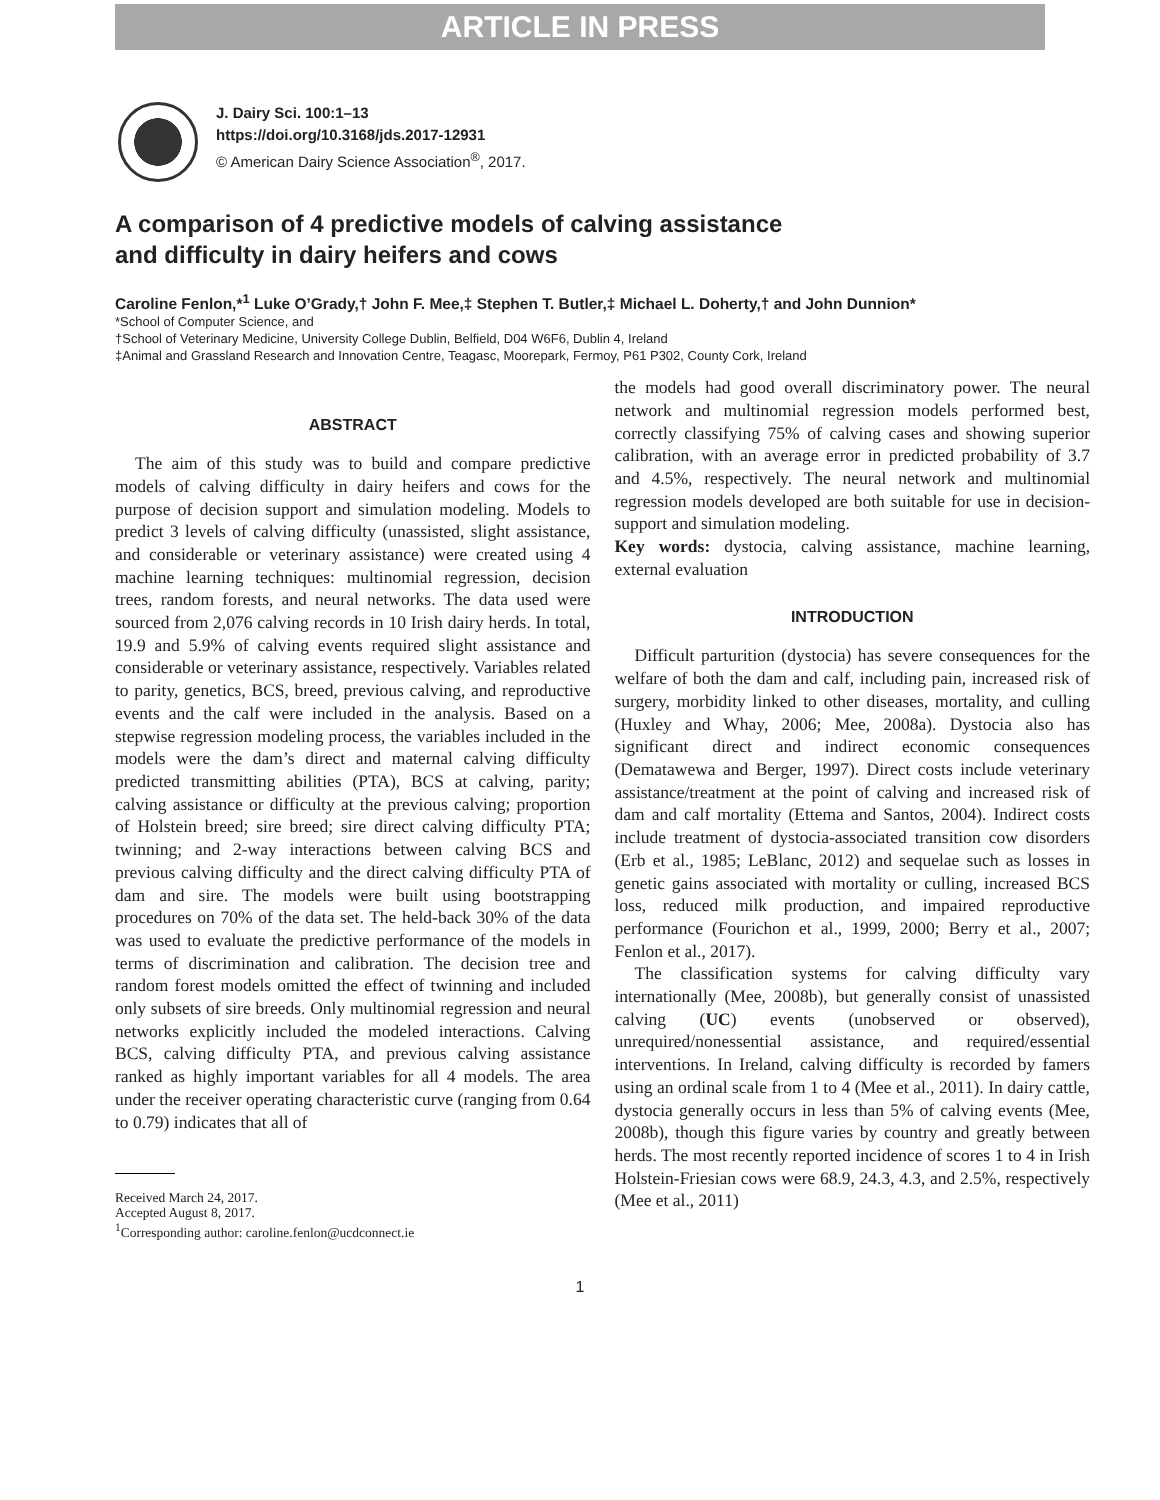ARTICLE IN PRESS
J. Dairy Sci. 100:1–13
https://doi.org/10.3168/jds.2017-12931
© American Dairy Science Association<sup>®</sup>, 2017.
A comparison of 4 predictive models of calving assistance
and difficulty in dairy heifers and cows
Caroline Fenlon,*<sup>1</sup> Luke O’Grady,† John F. Mee,‡ Stephen T. Butler,‡ Michael L. Doherty,† and John Dunnion*
*School of Computer Science, and
†School of Veterinary Medicine, University College Dublin, Belfield, D04 W6F6, Dublin 4, Ireland
‡Animal and Grassland Research and Innovation Centre, Teagasc, Moorepark, Fermoy, P61 P302, County Cork, Ireland
ABSTRACT
The aim of this study was to build and compare predictive models of calving difficulty in dairy heifers and cows for the purpose of decision support and simulation modeling. Models to predict 3 levels of calving difficulty (unassisted, slight assistance, and considerable or veterinary assistance) were created using 4 machine learning techniques: multinomial regression, decision trees, random forests, and neural networks. The data used were sourced from 2,076 calving records in 10 Irish dairy herds. In total, 19.9 and 5.9% of calving events required slight assistance and considerable or veterinary assistance, respectively. Variables related to parity, genetics, BCS, breed, previous calving, and reproductive events and the calf were included in the analysis. Based on a stepwise regression modeling process, the variables included in the models were the dam’s direct and maternal calving difficulty predicted transmitting abilities (PTA), BCS at calving, parity; calving assistance or difficulty at the previous calving; proportion of Holstein breed; sire breed; sire direct calving difficulty PTA; twinning; and 2-way interactions between calving BCS and previous calving difficulty and the direct calving difficulty PTA of dam and sire. The models were built using bootstrapping procedures on 70% of the data set. The held-back 30% of the data was used to evaluate the predictive performance of the models in terms of discrimination and calibration. The decision tree and random forest models omitted the effect of twinning and included only subsets of sire breeds. Only multinomial regression and neural networks explicitly included the modeled interactions. Calving BCS, calving difficulty PTA, and previous calving assistance ranked as highly important variables for all 4 models. The area under the receiver operating characteristic curve (ranging from 0.64 to 0.79) indicates that all of
Received March 24, 2017.
Accepted August 8, 2017.
<sup>1</sup> Corresponding author: caroline.fenlon@ucdconnect.ie
the models had good overall discriminatory power. The neural network and multinomial regression models performed best, correctly classifying 75% of calving cases and showing superior calibration, with an average error in predicted probability of 3.7 and 4.5%, respectively. The neural network and multinomial regression models developed are both suitable for use in decision-support and simulation modeling.
Key words: dystocia, calving assistance, machine learning, external evaluation
INTRODUCTION
Difficult parturition (dystocia) has severe consequences for the welfare of both the dam and calf, including pain, increased risk of surgery, morbidity linked to other diseases, mortality, and culling (Huxley and Whay, 2006; Mee, 2008a). Dystocia also has significant direct and indirect economic consequences (Dematawewa and Berger, 1997). Direct costs include veterinary assistance/treatment at the point of calving and increased risk of dam and calf mortality (Ettema and Santos, 2004). Indirect costs include treatment of dystocia-associated transition cow disorders (Erb et al., 1985; LeBlanc, 2012) and sequelae such as losses in genetic gains associated with mortality or culling, increased BCS loss, reduced milk production, and impaired reproductive performance (Fourichon et al., 1999, 2000; Berry et al., 2007; Fenlon et al., 2017).
The classification systems for calving difficulty vary internationally (Mee, 2008b), but generally consist of unassisted calving (UC) events (unobserved or observed), unrequired/nonessential assistance, and required/essential interventions. In Ireland, calving difficulty is recorded by famers using an ordinal scale from 1 to 4 (Mee et al., 2011). In dairy cattle, dystocia generally occurs in less than 5% of calving events (Mee, 2008b), though this figure varies by country and greatly between herds. The most recently reported incidence of scores 1 to 4 in Irish Holstein-Friesian cows were 68.9, 24.3, 4.3, and 2.5%, respectively (Mee et al., 2011)
1